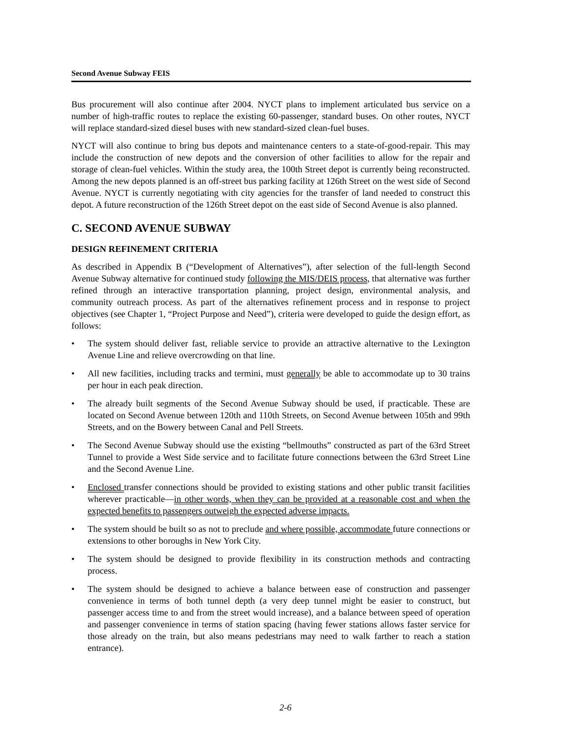Second Avenue Subway FEIS
Bus procurement will also continue after 2004. NYCT plans to implement articulated bus service on a number of high-traffic routes to replace the existing 60-passenger, standard buses. On other routes, NYCT will replace standard-sized diesel buses with new standard-sized clean-fuel buses.
NYCT will also continue to bring bus depots and maintenance centers to a state-of-good-repair. This may include the construction of new depots and the conversion of other facilities to allow for the repair and storage of clean-fuel vehicles. Within the study area, the 100th Street depot is currently being reconstructed. Among the new depots planned is an off-street bus parking facility at 126th Street on the west side of Second Avenue. NYCT is currently negotiating with city agencies for the transfer of land needed to construct this depot. A future reconstruction of the 126th Street depot on the east side of Second Avenue is also planned.
C. SECOND AVENUE SUBWAY
DESIGN REFINEMENT CRITERIA
As described in Appendix B (“Development of Alternatives”), after selection of the full-length Second Avenue Subway alternative for continued study following the MIS/DEIS process, that alternative was further refined through an interactive transportation planning, project design, environmental analysis, and community outreach process. As part of the alternatives refinement process and in response to project objectives (see Chapter 1, “Project Purpose and Need”), criteria were developed to guide the design effort, as follows:
• The system should deliver fast, reliable service to provide an attractive alternative to the Lexington Avenue Line and relieve overcrowding on that line.
• All new facilities, including tracks and termini, must generally be able to accommodate up to 30 trains per hour in each peak direction.
• The already built segments of the Second Avenue Subway should be used, if practicable. These are located on Second Avenue between 120th and 110th Streets, on Second Avenue between 105th and 99th Streets, and on the Bowery between Canal and Pell Streets.
• The Second Avenue Subway should use the existing “bellmouths” constructed as part of the 63rd Street Tunnel to provide a West Side service and to facilitate future connections between the 63rd Street Line and the Second Avenue Line.
• Enclosed transfer connections should be provided to existing stations and other public transit facilities wherever practicable—in other words, when they can be provided at a reasonable cost and when the expected benefits to passengers outweigh the expected adverse impacts.
• The system should be built so as not to preclude and where possible, accommodate future connections or extensions to other boroughs in New York City.
• The system should be designed to provide flexibility in its construction methods and contracting process.
• The system should be designed to achieve a balance between ease of construction and passenger convenience in terms of both tunnel depth (a very deep tunnel might be easier to construct, but passenger access time to and from the street would increase), and a balance between speed of operation and passenger convenience in terms of station spacing (having fewer stations allows faster service for those already on the train, but also means pedestrians may need to walk farther to reach a station entrance).
2-6